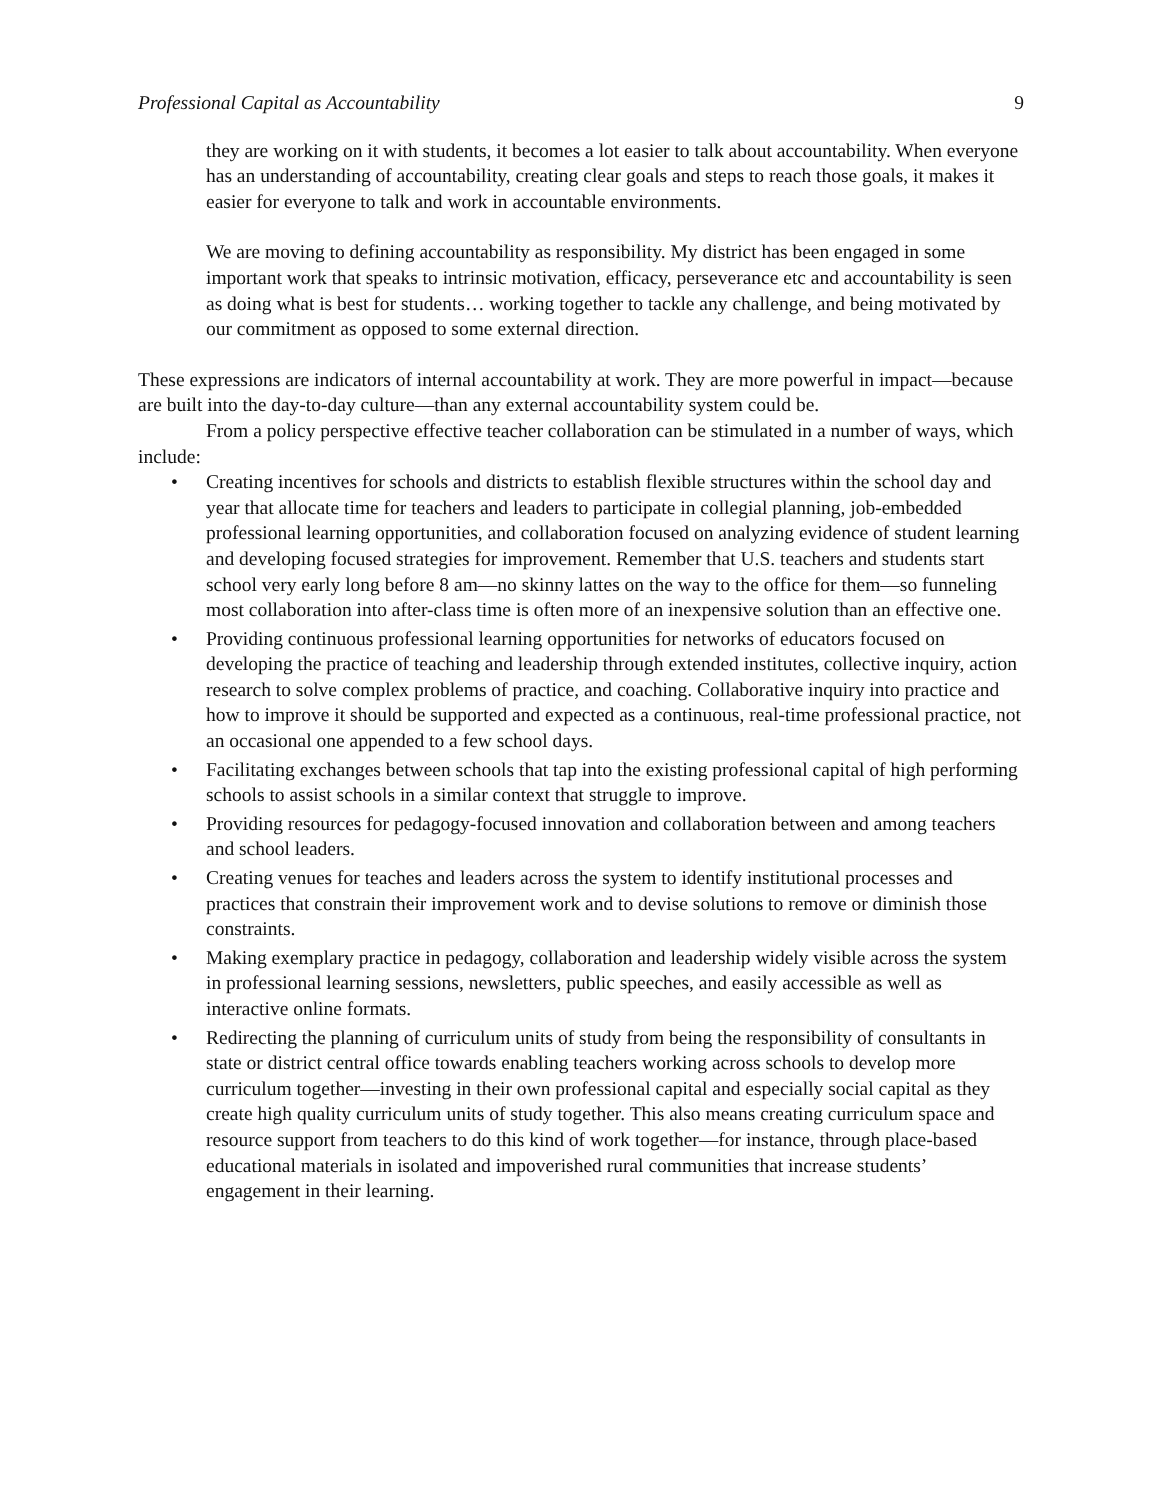Professional Capital as Accountability 9
they are working on it with students, it becomes a lot easier to talk about accountability. When everyone has an understanding of accountability, creating clear goals and steps to reach those goals, it makes it easier for everyone to talk and work in accountable environments.
We are moving to defining accountability as responsibility. My district has been engaged in some important work that speaks to intrinsic motivation, efficacy, perseverance etc and accountability is seen as doing what is best for students… working together to tackle any challenge, and being motivated by our commitment as opposed to some external direction.
These expressions are indicators of internal accountability at work. They are more powerful in impact—because are built into the day-to-day culture—than any external accountability system could be.
From a policy perspective effective teacher collaboration can be stimulated in a number of ways, which include:
• Creating incentives for schools and districts to establish flexible structures within the school day and year that allocate time for teachers and leaders to participate in collegial planning, job-embedded professional learning opportunities, and collaboration focused on analyzing evidence of student learning and developing focused strategies for improvement. Remember that U.S. teachers and students start school very early long before 8 am—no skinny lattes on the way to the office for them—so funneling most collaboration into after-class time is often more of an inexpensive solution than an effective one.
• Providing continuous professional learning opportunities for networks of educators focused on developing the practice of teaching and leadership through extended institutes, collective inquiry, action research to solve complex problems of practice, and coaching. Collaborative inquiry into practice and how to improve it should be supported and expected as a continuous, real-time professional practice, not an occasional one appended to a few school days.
• Facilitating exchanges between schools that tap into the existing professional capital of high performing schools to assist schools in a similar context that struggle to improve.
• Providing resources for pedagogy-focused innovation and collaboration between and among teachers and school leaders.
• Creating venues for teaches and leaders across the system to identify institutional processes and practices that constrain their improvement work and to devise solutions to remove or diminish those constraints.
• Making exemplary practice in pedagogy, collaboration and leadership widely visible across the system in professional learning sessions, newsletters, public speeches, and easily accessible as well as interactive online formats.
• Redirecting the planning of curriculum units of study from being the responsibility of consultants in state or district central office towards enabling teachers working across schools to develop more curriculum together—investing in their own professional capital and especially social capital as they create high quality curriculum units of study together. This also means creating curriculum space and resource support from teachers to do this kind of work together—for instance, through place-based educational materials in isolated and impoverished rural communities that increase students’ engagement in their learning.